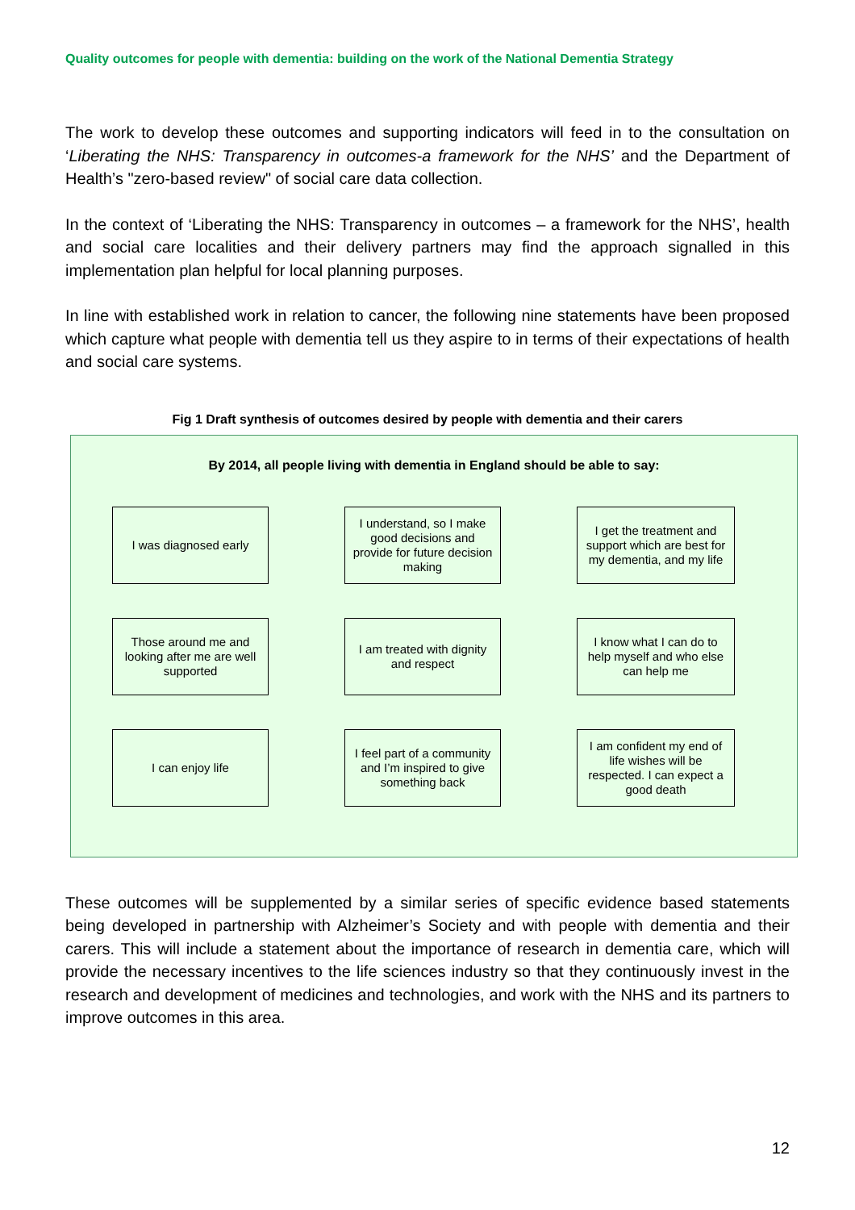Quality outcomes for people with dementia: building on the work of the National Dementia Strategy
The work to develop these outcomes and supporting indicators will feed in to the consultation on ‘Liberating the NHS: Transparency in outcomes-a framework for the NHS’ and the Department of Health’s "zero-based review" of social care data collection.
In the context of ‘Liberating the NHS: Transparency in outcomes – a framework for the NHS’, health and social care localities and their delivery partners may find the approach signalled in this implementation plan helpful for local planning purposes.
In line with established work in relation to cancer, the following nine statements have been proposed which capture what people with dementia tell us they aspire to in terms of their expectations of health and social care systems.
Fig 1 Draft synthesis of outcomes desired by people with dementia and their carers
By 2014, all people living with dementia in England should be able to say:
I was diagnosed early
I understand, so I make good decisions and provide for future decision making
I get the treatment and support which are best for my dementia, and my life
Those around me and looking after me are well supported
I am treated with dignity and respect
I know what I can do to help myself and who else can help me
I can enjoy life
I feel part of a community and I’m inspired to give something back
I am confident my end of life wishes will be respected. I can expect a good death
These outcomes will be supplemented by a similar series of specific evidence based statements being developed in partnership with Alzheimer’s Society and with people with dementia and their carers. This will include a statement about the importance of research in dementia care, which will provide the necessary incentives to the life sciences industry so that they continuously invest in the research and development of medicines and technologies, and work with the NHS and its partners to improve outcomes in this area.
12